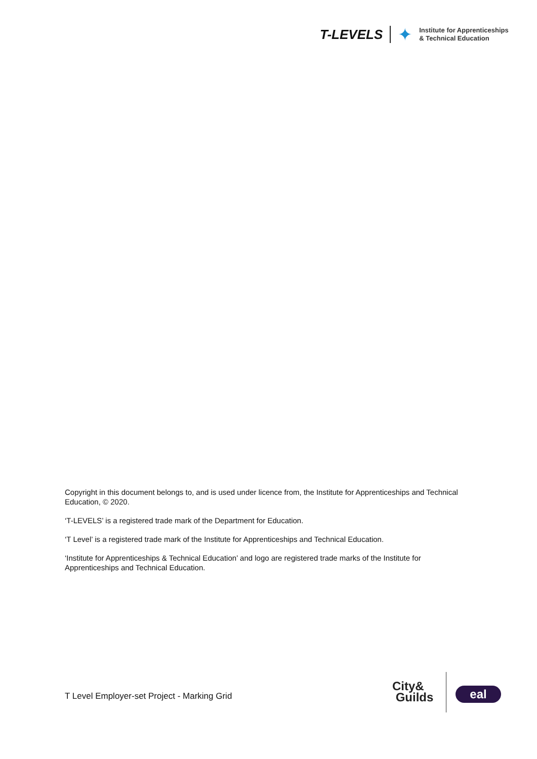T-LEVELS ✦ Institute for Apprenticeships
& Technical Education
Copyright in this document belongs to, and is used under licence from, the Institute for Apprenticeships and Technical Education, © 2020.
‘T-LEVELS’ is a registered trade mark of the Department for Education.
‘T Level’ is a registered trade mark of the Institute for Apprenticeships and Technical Education.
‘Institute for Apprenticeships & Technical Education’ and logo are registered trade marks of the Institute for Apprenticeships and Technical Education.
T Level Employer-set Project - Marking Grid
City&
Guilds
eal